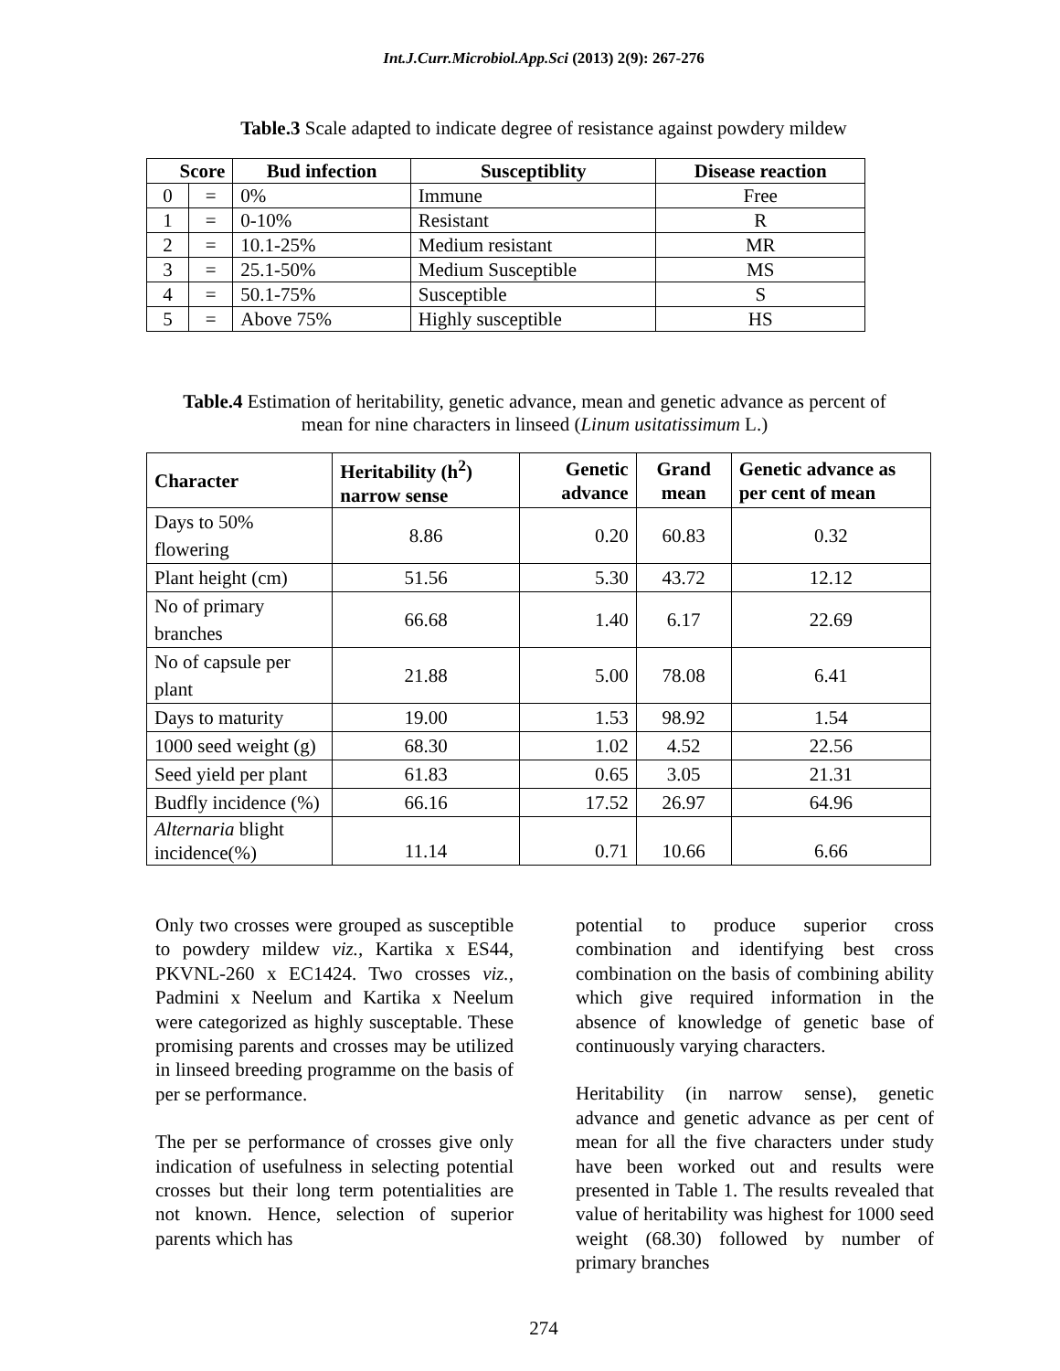Int.J.Curr.Microbiol.App.Sci (2013) 2(9): 267-276
Table.3 Scale adapted to indicate degree of resistance against powdery mildew
| Score | | Bud infection | Susceptiblity | Disease reaction |
| --- | --- | --- | --- | --- |
| 0 | = | 0% | Immune | Free |
| 1 | = | 0-10% | Resistant | R |
| 2 | = | 10.1-25% | Medium resistant | MR |
| 3 | = | 25.1-50% | Medium Susceptible | MS |
| 4 | = | 50.1-75% | Susceptible | S |
| 5 | = | Above 75% | Highly susceptible | HS |
Table.4 Estimation of heritability, genetic advance, mean and genetic advance as percent of mean for nine characters in linseed (Linum usitatissimum L.)
| Character | Heritability (h<sup>2</sup>) narrow sense | Genetic advance | Grand mean | Genetic advance as per cent of mean |
| --- | --- | --- | --- | --- |
| Days to 50% flowering | 8.86 | 0.20 | 60.83 | 0.32 |
| Plant height (cm) | 51.56 | 5.30 | 43.72 | 12.12 |
| No of primary branches | 66.68 | 1.40 | 6.17 | 22.69 |
| No of capsule per plant | 21.88 | 5.00 | 78.08 | 6.41 |
| Days to maturity | 19.00 | 1.53 | 98.92 | 1.54 |
| 1000 seed weight (g) | 68.30 | 1.02 | 4.52 | 22.56 |
| Seed yield per plant | 61.83 | 0.65 | 3.05 | 21.31 |
| Budfly incidence (%) | 66.16 | 17.52 | 26.97 | 64.96 |
| Alternaria blight incidence(%) | 11.14 | 0.71 | 10.66 | 6.66 |
Only two crosses were grouped as susceptible to powdery mildew viz., Kartika x ES44, PKVNL-260 x EC1424. Two crosses viz., Padmini x Neelum and Kartika x Neelum were categorized as highly susceptable. These promising parents and crosses may be utilized in linseed breeding programme on the basis of per se performance.
The per se performance of crosses give only indication of usefulness in selecting potential crosses but their long term potentialities are not known. Hence, selection of superior parents which has
potential to produce superior cross combination and identifying best cross combination on the basis of combining ability which give required information in the absence of knowledge of genetic base of continuously varying characters.
Heritability (in narrow sense), genetic advance and genetic advance as per cent of mean for all the five characters under study have been worked out and results were presented in Table 1. The results revealed that value of heritability was highest for 1000 seed weight (68.30) followed by number of primary branches
274